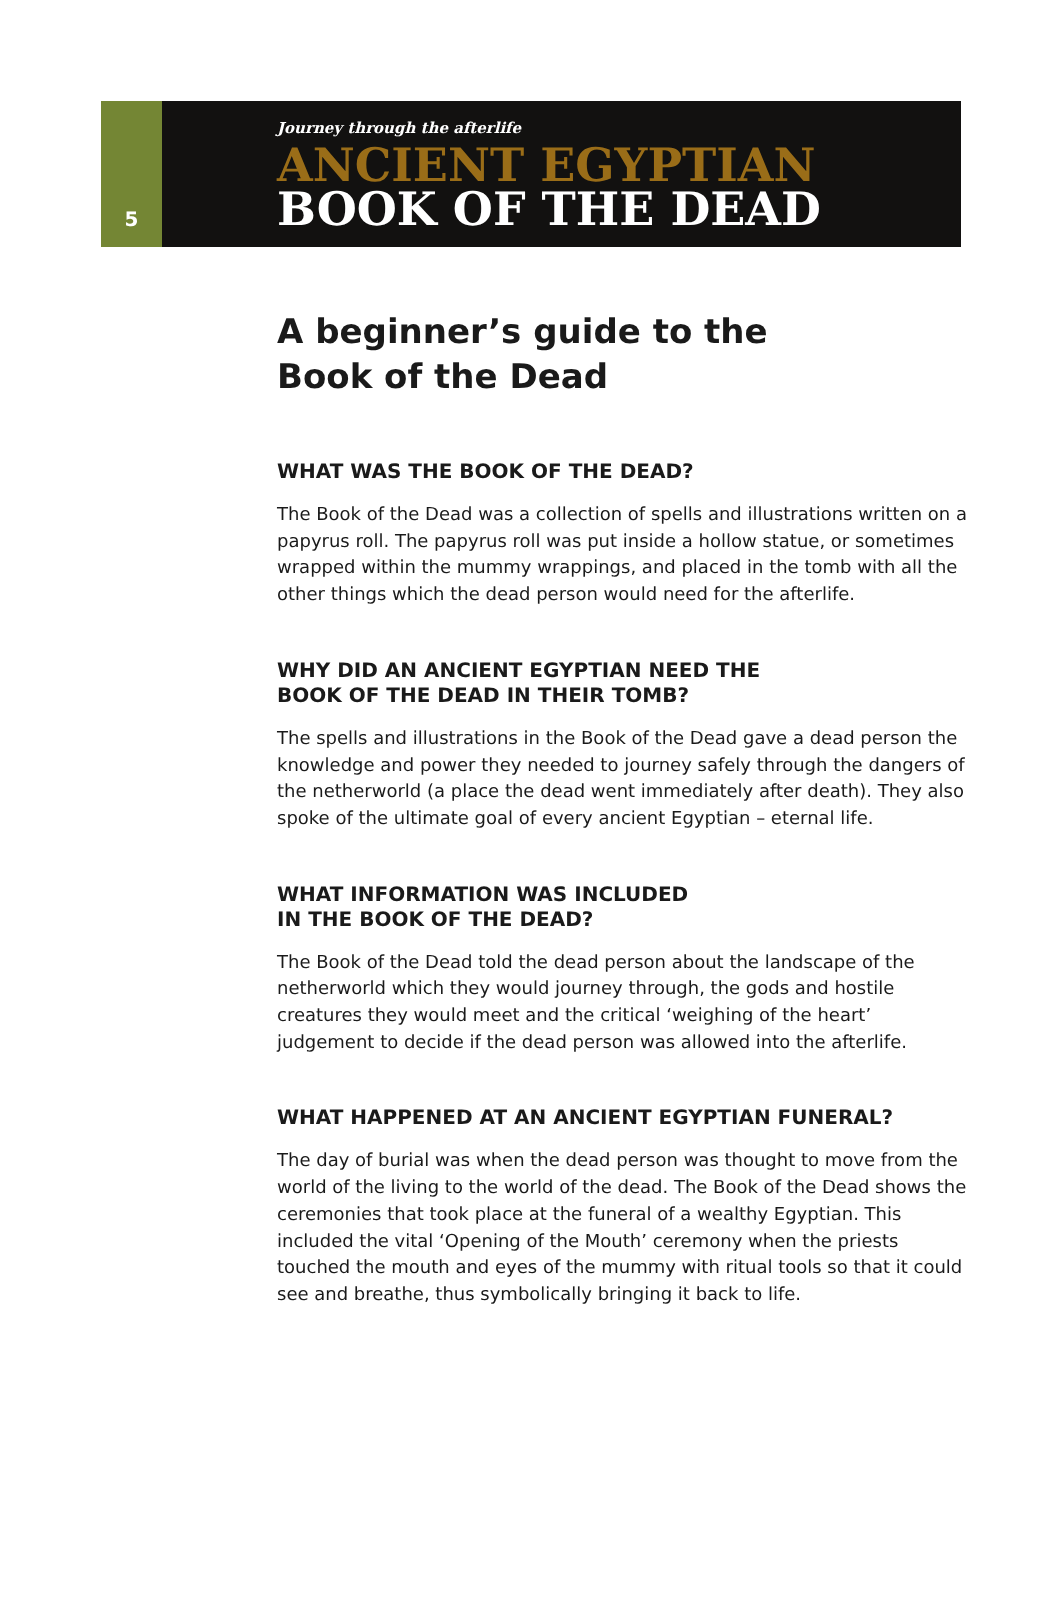5
Journey through the afterlife
ANCIENT EGYPTIAN
BOOK OF THE DEAD
A beginner’s guide to the
Book of the Dead
WHAT WAS THE BOOK OF THE DEAD?
The Book of the Dead was a collection of spells and illustrations written on a papyrus roll. The papyrus roll was put inside a hollow statue, or sometimes wrapped within the mummy wrappings, and placed in the tomb with all the other things which the dead person would need for the afterlife.
WHY DID AN ANCIENT EGYPTIAN NEED THE
BOOK OF THE DEAD IN THEIR TOMB?
The spells and illustrations in the Book of the Dead gave a dead person the knowledge and power they needed to journey safely through the dangers of the netherworld (a place the dead went immediately after death). They also spoke of the ultimate goal of every ancient Egyptian – eternal life.
WHAT INFORMATION WAS INCLUDED
IN THE BOOK OF THE DEAD?
The Book of the Dead told the dead person about the landscape of the netherworld which they would journey through, the gods and hostile creatures they would meet and the critical ‘weighing of the heart’ judgement to decide if the dead person was allowed into the afterlife.
WHAT HAPPENED AT AN ANCIENT EGYPTIAN FUNERAL?
The day of burial was when the dead person was thought to move from the world of the living to the world of the dead. The Book of the Dead shows the ceremonies that took place at the funeral of a wealthy Egyptian. This included the vital ‘Opening of the Mouth’ ceremony when the priests touched the mouth and eyes of the mummy with ritual tools so that it could see and breathe, thus symbolically bringing it back to life.